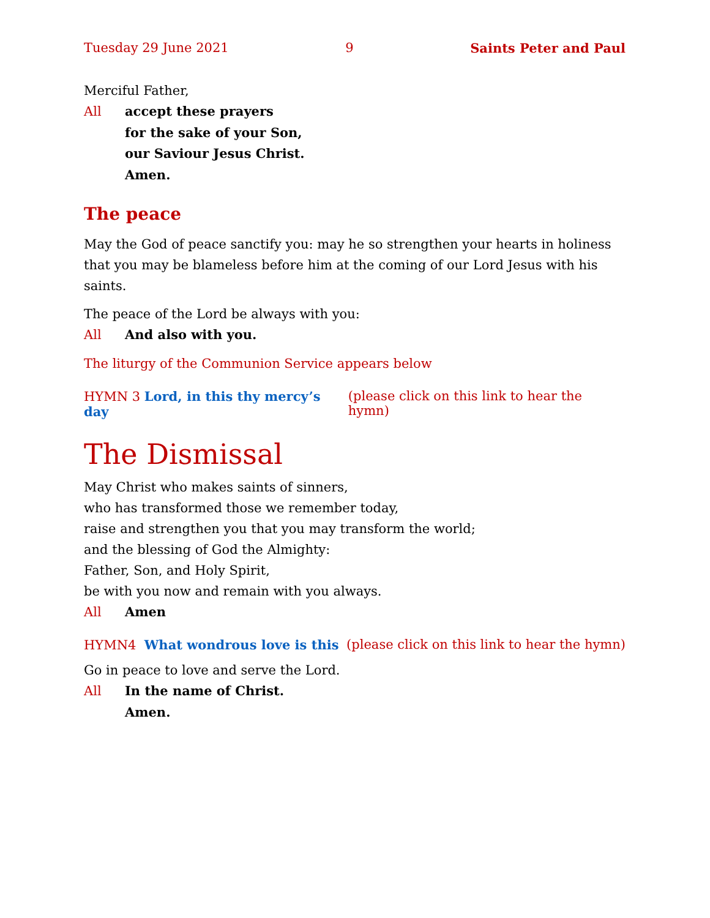Tuesday 29 June 2021 9 Saints Peter and Paul
Merciful Father,
All accept these prayers
for the sake of your Son,
our Saviour Jesus Christ.
Amen.
The peace
May the God of peace sanctify you: may he so strengthen your hearts in holiness that you may be blameless before him at the coming of our Lord Jesus with his saints.
The peace of the Lord be always with you:
All And also with you.
The liturgy of the Communion Service appears below
HYMN 3 Lord, in this thy mercy’s day (please click on this link to hear the hymn)
The Dismissal
May Christ who makes saints of sinners,
who has transformed those we remember today,
raise and strengthen you that you may transform the world;
and the blessing of God the Almighty:
Father, Son, and Holy Spirit,
be with you now and remain with you always.
All Amen
HYMN4 What wondrous love is this (please click on this link to hear the hymn)
Go in peace to love and serve the Lord.
All In the name of Christ.
Amen.